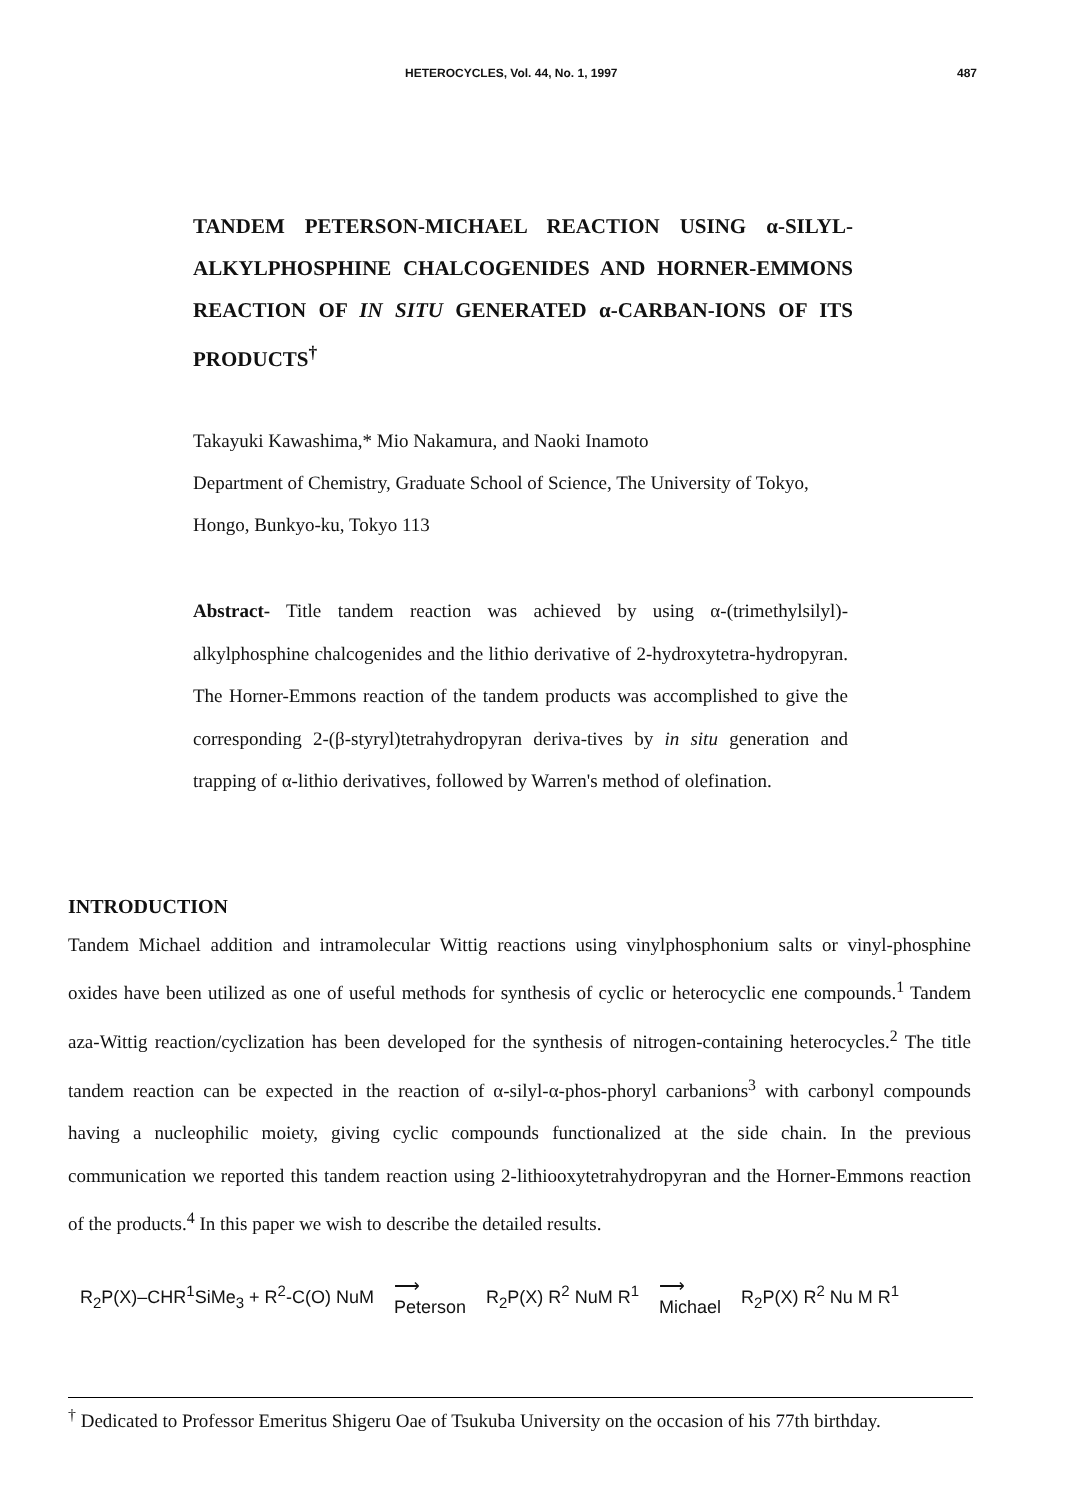HETEROCYCLES, Vol. 44, No. 1, 1997 487
TANDEM PETERSON-MICHAEL REACTION USING α-SILYL-ALKYLPHOSPHINE CHALCOGENIDES AND HORNER-EMMONS REACTION OF IN SITU GENERATED α-CARBAN-IONS OF ITS PRODUCTS<sup>†</sup>
Takayuki Kawashima,* Mio Nakamura, and Naoki Inamoto
Department of Chemistry, Graduate School of Science, The University of Tokyo, Hongo, Bunkyo-ku, Tokyo 113
Abstract- Title tandem reaction was achieved by using α-(trimethylsilyl)-alkylphosphine chalcogenides and the lithio derivative of 2-hydroxytetra-hydropyran. The Horner-Emmons reaction of the tandem products was accomplished to give the corresponding 2-(β-styryl)tetrahydropyran deriva-tives by in situ generation and trapping of α-lithio derivatives, followed by Warren's method of olefination.
INTRODUCTION
Tandem Michael addition and intramolecular Wittig reactions using vinylphosphonium salts or vinyl-phosphine oxides have been utilized as one of useful methods for synthesis of cyclic or heterocyclic ene compounds.<sup>1</sup> Tandem aza-Wittig reaction/cyclization has been developed for the synthesis of nitrogen-containing heterocycles.<sup>2</sup> The title tandem reaction can be expected in the reaction of α-silyl-α-phos-phoryl carbanions<sup>3</sup> with carbonyl compounds having a nucleophilic moiety, giving cyclic compounds functionalized at the side chain. In the previous communication we reported this tandem reaction using 2-lithiooxytetrahydropyran and the Horner-Emmons reaction of the products.<sup>4</sup> In this paper we wish to describe the detailed results.
R<sub>2</sub>P(X)–CHR<sup>1</sup>SiMe<sub>3</sub> + R<sup>2</sup>-C(O) NuM ⟶
Peterson R<sub>2</sub>P(X) R<sup>2</sup> NuM R<sup>1</sup> ⟶
Michael R<sub>2</sub>P(X) R<sup>2</sup> Nu M R<sup>1</sup>
<sup>†</sup> Dedicated to Professor Emeritus Shigeru Oae of Tsukuba University on the occasion of his 77th birthday.